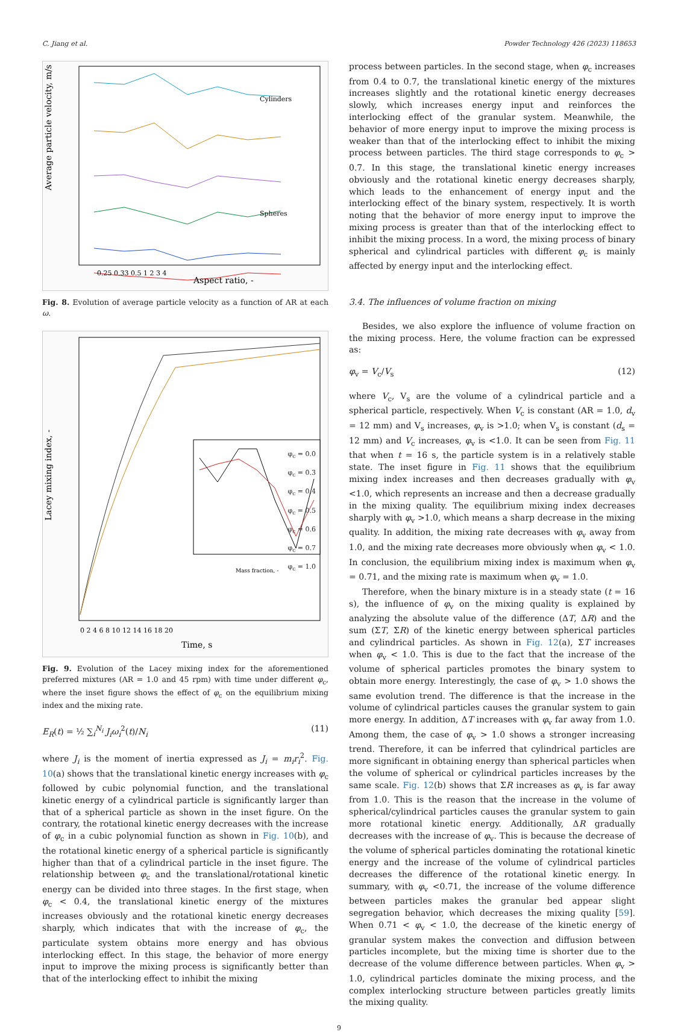C. Jiang et al. Powder Technology 426 (2023) 118653
Average particle velocity, m/s
Aspect ratio, -
Cylinders
Spheres
0.25 0.33 0.5 1 2 3 4
Fig. 8. Evolution of average particle velocity as a function of AR at each ω.
Lacey mixing index, -
Time, s
0 2 4 6 8 10 12 14 16 18 20
Mass fraction, -
φ<sub>c</sub> = 0.0
φ<sub>c</sub> = 0.3
φ<sub>c</sub> = 0.4
φ<sub>c</sub> = 0.5
φ<sub>c</sub> = 0.6
φ<sub>c</sub> = 0.7
φ<sub>c</sub> = 1.0
Fig. 9. Evolution of the Lacey mixing index for the aforementioned preferred mixtures (AR = 1.0 and 45 rpm) with time under different φ<sub>c</sub>, where the inset figure shows the effect of φ<sub>c</sub> on the equilibrium mixing index and the mixing rate.
E<sub>R</sub>(t) = ½ ∑<sub>i</sub><sup>N<sub>i</sub></sup> J<sub>i</sub>ω<sub>i</sub><sup>2</sup>(t)/N<sub>i</sub> (11)
where J<sub>i</sub> is the moment of inertia expressed as J<sub>i</sub> = m<sub>i</sub>r<sub>i</sub><sup>2</sup>. Fig. 10(a) shows that the translational kinetic energy increases with φ<sub>c</sub> followed by cubic polynomial function, and the translational kinetic energy of a cylindrical particle is significantly larger than that of a spherical particle as shown in the inset figure. On the contrary, the rotational kinetic energy decreases with the increase of φ<sub>c</sub> in a cubic polynomial function as shown in Fig. 10(b), and the rotational kinetic energy of a spherical particle is significantly higher than that of a cylindrical particle in the inset figure. The relationship between φ<sub>c</sub> and the translational/rotational kinetic energy can be divided into three stages. In the first stage, when φ<sub>c</sub> < 0.4, the translational kinetic energy of the mixtures increases obviously and the rotational kinetic energy decreases sharply, which indicates that with the increase of φ<sub>c</sub>, the particulate system obtains more energy and has obvious interlocking effect. In this stage, the behavior of more energy input to improve the mixing process is significantly better than that of the interlocking effect to inhibit the mixing
process between particles. In the second stage, when φ<sub>c</sub> increases from 0.4 to 0.7, the translational kinetic energy of the mixtures increases slightly and the rotational kinetic energy decreases slowly, which increases energy input and reinforces the interlocking effect of the granular system. Meanwhile, the behavior of more energy input to improve the mixing process is weaker than that of the interlocking effect to inhibit the mixing process between particles. The third stage corresponds to φ<sub>c</sub> > 0.7. In this stage, the translational kinetic energy increases obviously and the rotational kinetic energy decreases sharply, which leads to the enhancement of energy input and the interlocking effect of the binary system, respectively. It is worth noting that the behavior of more energy input to improve the mixing process is greater than that of the interlocking effect to inhibit the mixing process. In a word, the mixing process of binary spherical and cylindrical particles with different φ<sub>c</sub> is mainly affected by energy input and the interlocking effect.
3.4. The influences of volume fraction on mixing
Besides, we also explore the influence of volume fraction on the mixing process. Here, the volume fraction can be expressed as:
φ<sub>v</sub> = V<sub>c</sub>/V<sub>s</sub> (12)
where V<sub>c</sub>, V<sub>s</sub> are the volume of a cylindrical particle and a spherical particle, respectively. When V<sub>c</sub> is constant (AR = 1.0, d<sub>v</sub> = 12 mm) and V<sub>s</sub> increases, φ<sub>v</sub> is >1.0; when V<sub>s</sub> is constant (d<sub>s</sub> = 12 mm) and V<sub>c</sub> increases, φ<sub>v</sub> is <1.0. It can be seen from Fig. 11 that when t = 16 s, the particle system is in a relatively stable state. The inset figure in Fig. 11 shows that the equilibrium mixing index increases and then decreases gradually with φ<sub>v</sub> <1.0, which represents an increase and then a decrease gradually in the mixing quality. The equilibrium mixing index decreases sharply with φ<sub>v</sub> >1.0, which means a sharp decrease in the mixing quality. In addition, the mixing rate decreases with φ<sub>v</sub> away from 1.0, and the mixing rate decreases more obviously when φ<sub>v</sub> < 1.0. In conclusion, the equilibrium mixing index is maximum when φ<sub>v</sub> = 0.71, and the mixing rate is maximum when φ<sub>v</sub> = 1.0.
Therefore, when the binary mixture is in a steady state (t = 16 s), the influence of φ<sub>v</sub> on the mixing quality is explained by analyzing the absolute value of the difference (ΔT, ΔR) and the sum (ΣT, ΣR) of the kinetic energy between spherical particles and cylindrical particles. As shown in Fig. 12(a), ΣT increases when φ<sub>v</sub> < 1.0. This is due to the fact that the increase of the volume of spherical particles promotes the binary system to obtain more energy. Interestingly, the case of φ<sub>v</sub> > 1.0 shows the same evolution trend. The difference is that the increase in the volume of cylindrical particles causes the granular system to gain more energy. In addition, ΔT increases with φ<sub>v</sub> far away from 1.0. Among them, the case of φ<sub>v</sub> > 1.0 shows a stronger increasing trend. Therefore, it can be inferred that cylindrical particles are more significant in obtaining energy than spherical particles when the volume of spherical or cylindrical particles increases by the same scale. Fig. 12(b) shows that ΣR increases as φ<sub>v</sub> is far away from 1.0. This is the reason that the increase in the volume of spherical/cylindrical particles causes the granular system to gain more rotational kinetic energy. Additionally, ΔR gradually decreases with the increase of φ<sub>v</sub>. This is because the decrease of the volume of spherical particles dominating the rotational kinetic energy and the increase of the volume of cylindrical particles decreases the difference of the rotational kinetic energy. In summary, with φ<sub>v</sub> <0.71, the increase of the volume difference between particles makes the granular bed appear slight segregation behavior, which decreases the mixing quality [59]. When 0.71 < φ<sub>v</sub> < 1.0, the decrease of the kinetic energy of granular system makes the convection and diffusion between particles incomplete, but the mixing time is shorter due to the decrease of the volume difference between particles. When φ<sub>v</sub> > 1.0, cylindrical particles dominate the mixing process, and the complex interlocking structure between particles greatly limits the mixing quality.
9